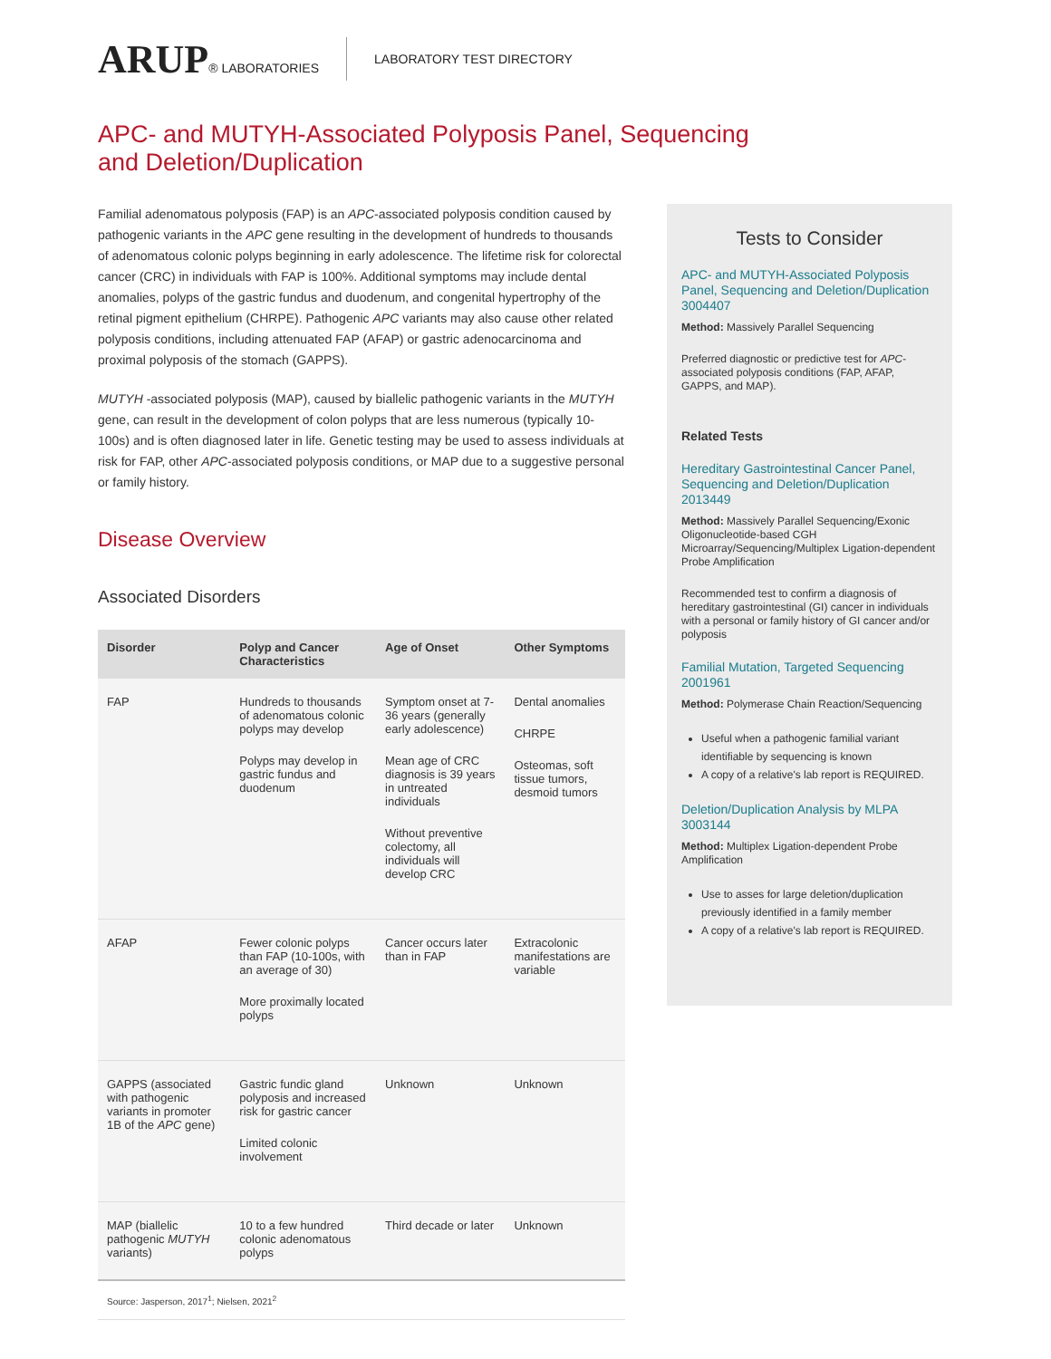ARUP® LABORATORIES LABORATORY TEST DIRECTORY
APC- and MUTYH-Associated Polyposis Panel, Sequencing and Deletion/Duplication
Familial adenomatous polyposis (FAP) is an APC-associated polyposis condition caused by pathogenic variants in the APC gene resulting in the development of hundreds to thousands of adenomatous colonic polyps beginning in early adolescence. The lifetime risk for colorectal cancer (CRC) in individuals with FAP is 100%. Additional symptoms may include dental anomalies, polyps of the gastric fundus and duodenum, and congenital hypertrophy of the retinal pigment epithelium (CHRPE). Pathogenic APC variants may also cause other related polyposis conditions, including attenuated FAP (AFAP) or gastric adenocarcinoma and proximal polyposis of the stomach (GAPPS).
MUTYH -associated polyposis (MAP), caused by biallelic pathogenic variants in the MUTYH gene, can result in the development of colon polyps that are less numerous (typically 10-100s) and is often diagnosed later in life. Genetic testing may be used to assess individuals at risk for FAP, other APC-associated polyposis conditions, or MAP due to a suggestive personal or family history.
Disease Overview
Associated Disorders
| Disorder | Polyp and Cancer Characteristics | Age of Onset | Other Symptoms |
| --- | --- | --- | --- |
| FAP | Hundreds to thousands of adenomatous colonic polyps may develop Polyps may develop in gastric fundus and duodenum | Symptom onset at 7-36 years (generally early adolescence) Mean age of CRC diagnosis is 39 years in untreated individuals Without preventive colectomy, all individuals will develop CRC | Dental anomalies CHRPE Osteomas, soft tissue tumors, desmoid tumors |
| AFAP | Fewer colonic polyps than FAP (10-100s, with an average of 30) More proximally located polyps | Cancer occurs later than in FAP | Extracolonic manifestations are variable |
| GAPPS (associated with pathogenic variants in promoter 1B of the APC gene) | Gastric fundic gland polyposis and increased risk for gastric cancer Limited colonic involvement | Unknown | Unknown |
| MAP (biallelic pathogenic MUTYH variants) | 10 to a few hundred colonic adenomatous polyps | Third decade or later | Unknown |
| Source: Jasperson, 2017<sup>1</sup>; Nielsen, 2021<sup>2</sup> | | | |
Tests to Consider
APC- and MUTYH-Associated Polyposis Panel, Sequencing and Deletion/Duplication 3004407
Method: Massively Parallel Sequencing
Preferred diagnostic or predictive test for APC-associated polyposis conditions (FAP, AFAP, GAPPS, and MAP).
Related Tests
Hereditary Gastrointestinal Cancer Panel, Sequencing and Deletion/Duplication 2013449
Method: Massively Parallel Sequencing/Exonic Oligonucleotide-based CGH Microarray/Sequencing/Multiplex Ligation-dependent Probe Amplification
Recommended test to confirm a diagnosis of hereditary gastrointestinal (GI) cancer in individuals with a personal or family history of GI cancer and/or polyposis
Familial Mutation, Targeted Sequencing 2001961
Method: Polymerase Chain Reaction/Sequencing
Useful when a pathogenic familial variant identifiable by sequencing is known
A copy of a relative's lab report is REQUIRED.
Deletion/Duplication Analysis by MLPA 3003144
Method: Multiplex Ligation-dependent Probe Amplification
Use to asses for large deletion/duplication previously identified in a family member
A copy of a relative's lab report is REQUIRED.